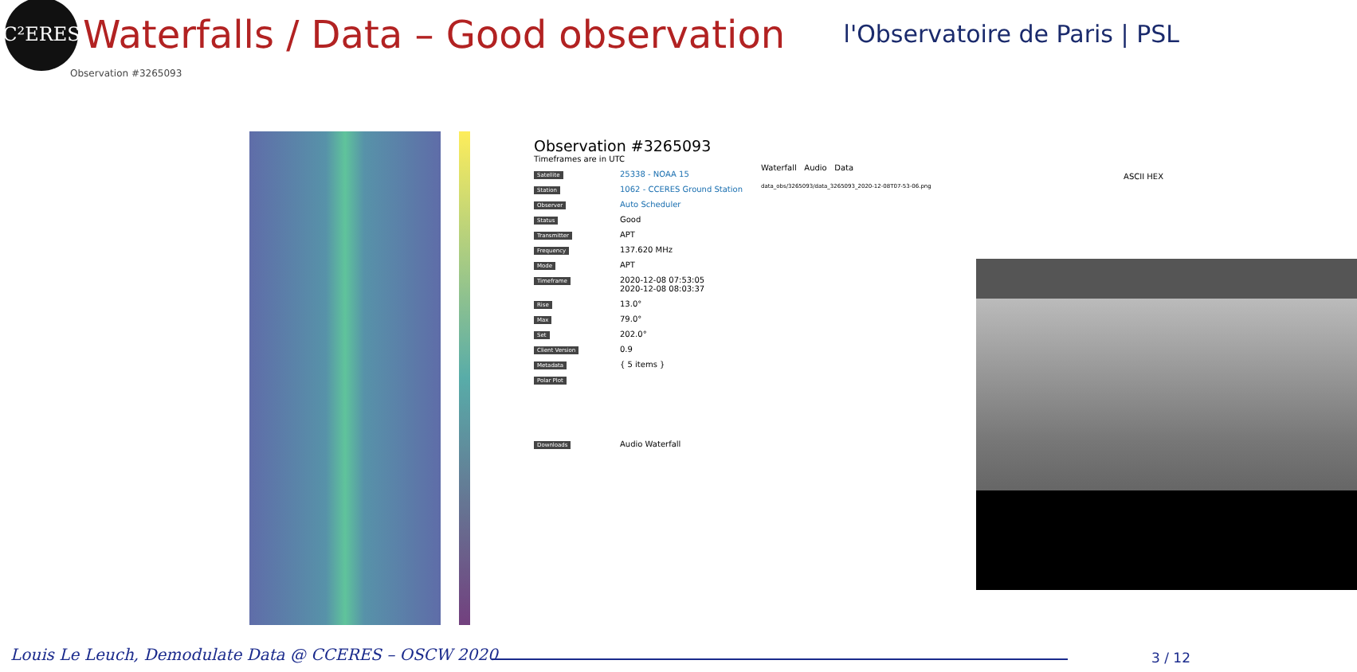C²ERES
Waterfalls / Data – Good observation
l'Observatoire de Paris | PSL
Observation #3265093
Observation #3265093
Timeframes are in UTC
Satellite
25338 - NOAA 15
Station
1062 - CCERES Ground Station
Observer
Auto Scheduler
Status
Good
Transmitter
APT
Frequency
137.620 MHz
Mode
APT
Timeframe
2020-12-08 07:53:05
2020-12-08 08:03:37
Rise
13.0°
Max
79.0°
Set
202.0°
Client Version
0.9
Metadata
{ 5 items }
Polar Plot
Downloads
Audio Waterfall
Waterfall Audio Data
ASCII HEX
data_obs/3265093/data_3265093_2020-12-08T07-53-06.png
Louis Le Leuch, Demodulate Data @ CCERES – OSCW 2020
3 / 12